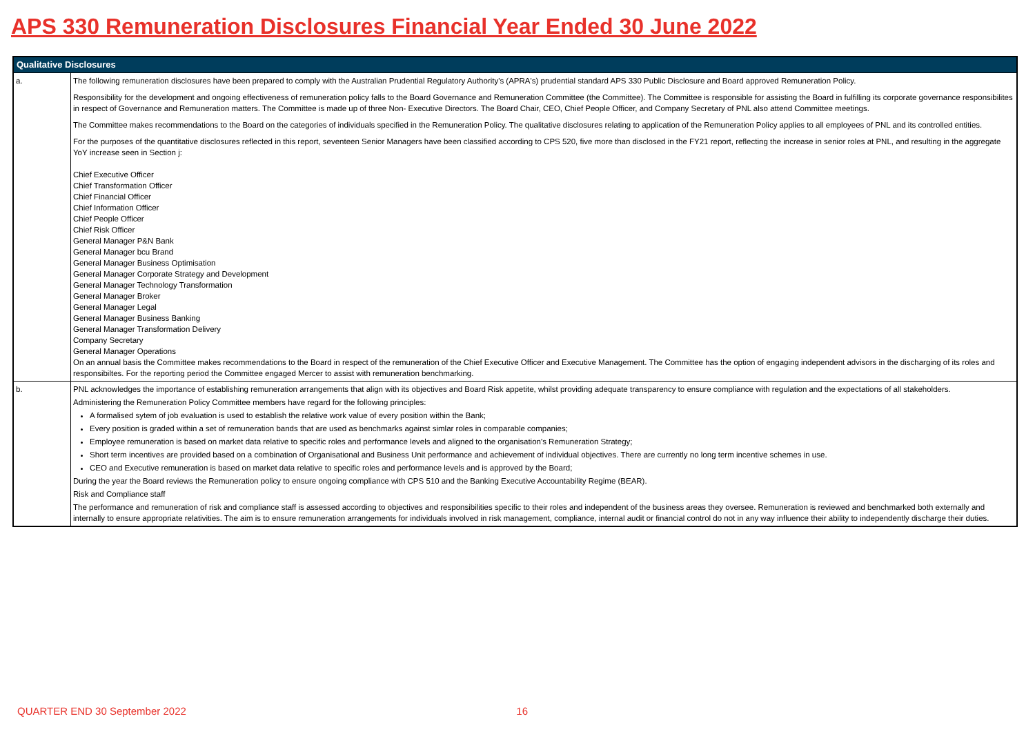APS 330 Remuneration Disclosures Financial Year Ended 30 June 2022
| Qualitative Disclosures | |
| --- | --- |
| a. | The following remuneration disclosures have been prepared to comply with the Australian Prudential Regulatory Authority's (APRA's) prudential standard APS 330 Public Disclosure and Board approved Remuneration Policy. Responsibility for the development and ongoing effectiveness of remuneration policy falls to the Board Governance and Remuneration Committee (the Committee). The Committee is responsible for assisting the Board in fulfilling its corporate governance responsibilites in respect of Governance and Remuneration matters. The Committee is made up of three Non- Executive Directors. The Board Chair, CEO, Chief People Officer, and Company Secretary of PNL also attend Committee meetings. The Committee makes recommendations to the Board on the categories of individuals specified in the Remuneration Policy. The qualitative disclosures relating to application of the Remuneration Policy applies to all employees of PNL and its controlled entities. For the purposes of the quantitative disclosures reflected in this report, seventeen Senior Managers have been classified according to CPS 520, five more than disclosed in the FY21 report, reflecting the increase in senior roles at PNL, and resulting in the aggregate YoY increase seen in Section j: Chief Executive Officer Chief Transformation Officer Chief Financial Officer Chief Information Officer Chief People Officer Chief Risk Officer General Manager P&N Bank General Manager bcu Brand General Manager Business Optimisation General Manager Corporate Strategy and Development General Manager Technology Transformation General Manager Broker General Manager Legal General Manager Business Banking General Manager Transformation Delivery Company Secretary General Manager Operations On an annual basis the Committee makes recommendations to the Board in respect of the remuneration of the Chief Executive Officer and Executive Management. The Committee has the option of engaging independent advisors in the discharging of its roles and responsibiltes. For the reporting period the Committee engaged Mercer to assist with remuneration benchmarking. |
| b. | PNL acknowledges the importance of establishing remuneration arrangements that align with its objectives and Board Risk appetite, whilst providing adequate transparency to ensure compliance with regulation and the expectations of all stakeholders. Administering the Remuneration Policy Committee members have regard for the following principles: A formalised sytem of job evaluation is used to establish the relative work value of every position within the Bank; Every position is graded within a set of remuneration bands that are used as benchmarks against simlar roles in comparable companies; Employee remuneration is based on market data relative to specific roles and performance levels and aligned to the organisation's Remuneration Strategy; Short term incentives are provided based on a combination of Organisational and Business Unit performance and achievement of individual objectives. There are currently no long term incentive schemes in use. CEO and Executive remuneration is based on market data relative to specific roles and performance levels and is approved by the Board; During the year the Board reviews the Remuneration policy to ensure ongoing compliance with CPS 510 and the Banking Executive Accountability Regime (BEAR). Risk and Compliance staff The performance and remuneration of risk and compliance staff is assessed according to objectives and responsibilities specific to their roles and independent of the business areas they oversee. Remuneration is reviewed and benchmarked both externally and internally to ensure appropriate relativities. The aim is to ensure remuneration arrangements for individuals involved in risk management, compliance, internal audit or financial control do not in any way influence their ability to independently discharge their duties. |
QUARTER END 30 September 2022 16